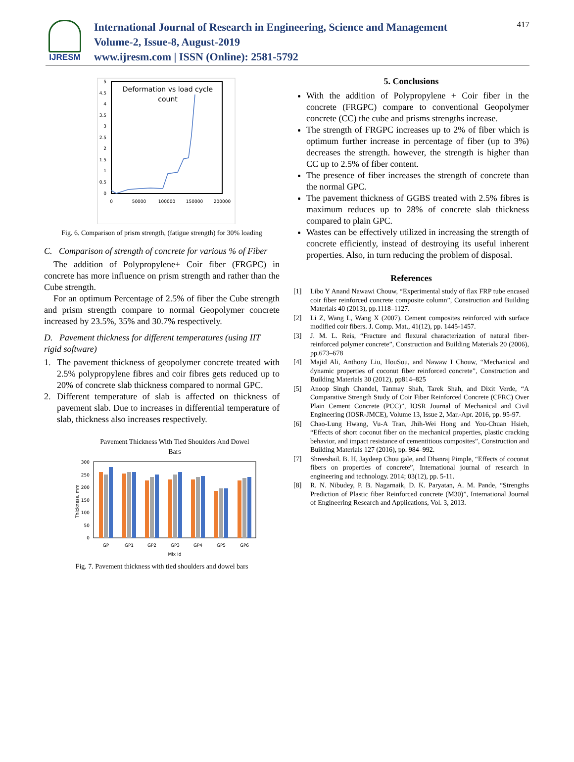IJRESM
International Journal of Research in Engineering, Science and Management
Volume-2, Issue-8, August-2019
www.ijresm.com | ISSN (Online): 2581-5792
417
Deformation vs load cycle
count
5
4.5
4
3.5
3
2.5
2
1.5
1
0.5
0
0
50000
100000
150000
200000
Fig. 6. Comparison of prism strength, (fatigue strength) for 30% loading
C. Comparison of strength of concrete for various % of Fiber
The addition of Polypropylene+ Coir fiber (FRGPC) in concrete has more influence on prism strength and rather than the Cube strength.
For an optimum Percentage of 2.5% of fiber the Cube strength and prism strength compare to normal Geopolymer concrete increased by 23.5%, 35% and 30.7% respectively.
D. Pavement thickness for different temperatures (using IIT rigid software)
1. The pavement thickness of geopolymer concrete treated with 2.5% polypropylene fibres and coir fibres gets reduced up to 20% of concrete slab thickness compared to normal GPC.
2. Different temperature of slab is affected on thickness of pavement slab. Due to increases in differential temperature of slab, thickness also increases respectively.
Pavement Thickness With Tied Shoulders And Dowel
Bars
300
250
200
150
100
50
0
Thickness, mm
GP
GP1
GP2
GP3
GP4
GP5
GP6
Mix Id
Fig. 7. Pavement thickness with tied shoulders and dowel bars
5. Conclusions
With the addition of Polypropylene + Coir fiber in the concrete (FRGPC) compare to conventional Geopolymer concrete (CC) the cube and prisms strengths increase.
The strength of FRGPC increases up to 2% of fiber which is optimum further increase in percentage of fiber (up to 3%) decreases the strength. however, the strength is higher than CC up to 2.5% of fiber content.
The presence of fiber increases the strength of concrete than the normal GPC.
The pavement thickness of GGBS treated with 2.5% fibres is maximum reduces up to 28% of concrete slab thickness compared to plain GPC.
Wastes can be effectively utilized in increasing the strength of concrete efficiently, instead of destroying its useful inherent properties. Also, in turn reducing the problem of disposal.
References
[1] Libo Y Anand Nawawi Chouw, “Experimental study of flax FRP tube encased coir fiber reinforced concrete composite column”, Construction and Building Materials 40 (2013), pp.1118–1127.
[2] Li Z, Wang L, Wang X (2007). Cement composites reinforced with surface modified coir fibers. J. Comp. Mat., 41(12), pp. 1445-1457.
[3] J. M. L. Reis, “Fracture and flexural characterization of natural fiber-reinforced polymer concrete”, Construction and Building Materials 20 (2006), pp.673–678
[4] Majid Ali, Anthony Liu, HouSou, and Nawaw I Chouw, “Mechanical and dynamic properties of coconut fiber reinforced concrete”, Construction and Building Materials 30 (2012), pp814–825
[5] Anoop Singh Chandel, Tanmay Shah, Tarek Shah, and Dixit Verde, “A Comparative Strength Study of Coir Fiber Reinforced Concrete (CFRC) Over Plain Cement Concrete (PCC)”, IOSR Journal of Mechanical and Civil Engineering (IOSR-JMCE), Volume 13, Issue 2, Mar.-Apr. 2016, pp. 95-97.
[6] Chao-Lung Hwang, Vu-A Tran, Jhih-Wei Hong and You-Chuan Hsieh, “Effects of short coconut fiber on the mechanical properties, plastic cracking behavior, and impact resistance of cementitious composites”, Construction and Building Materials 127 (2016), pp. 984–992.
[7] Shreeshail. B. H, Jaydeep Chou gale, and Dhanraj Pimple, “Effects of coconut fibers on properties of concrete”, International journal of research in engineering and technology. 2014; 03(12), pp. 5-11.
[8] R. N. Nibudey, P. B. Nagarnaik, D. K. Paryatan, A. M. Pande, “Strengths Prediction of Plastic fiber Reinforced concrete (M30)”, International Journal of Engineering Research and Applications, Vol. 3, 2013.